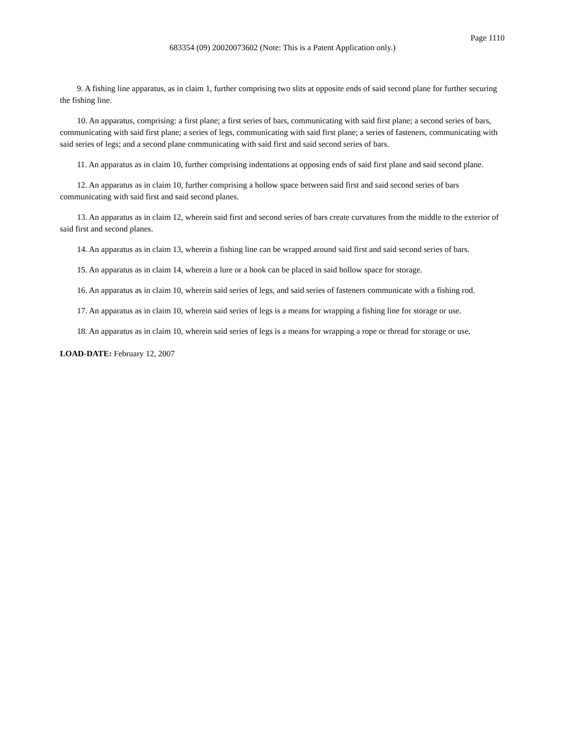Page 1110
683354 (09) 20020073602 (Note: This is a Patent Application only.)
9. A fishing line apparatus, as in claim 1, further comprising two slits at opposite ends of said second plane for further securing the fishing line.
10. An apparatus, comprising: a first plane; a first series of bars, communicating with said first plane; a second series of bars, communicating with said first plane; a series of legs, communicating with said first plane; a series of fasteners, communicating with said series of legs; and a second plane communicating with said first and said second series of bars.
11. An apparatus as in claim 10, further comprising indentations at opposing ends of said first plane and said second plane.
12. An apparatus as in claim 10, further comprising a hollow space between said first and said second series of bars communicating with said first and said second planes.
13. An apparatus as in claim 12, wherein said first and second series of bars create curvatures from the middle to the exterior of said first and second planes.
14. An apparatus as in claim 13, wherein a fishing line can be wrapped around said first and said second series of bars.
15. An apparatus as in claim 14, wherein a lure or a hook can be placed in said hollow space for storage.
16. An apparatus as in claim 10, wherein said series of legs, and said series of fasteners communicate with a fishing rod.
17. An apparatus as in claim 10, wherein said series of legs is a means for wrapping a fishing line for storage or use.
18. An apparatus as in claim 10, wherein said series of legs is a means for wrapping a rope or thread for storage or use.
LOAD-DATE: February 12, 2007